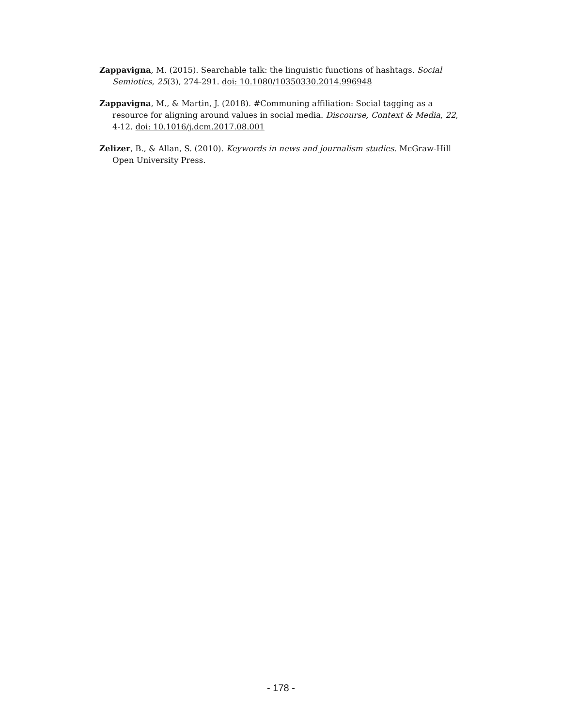Zappavigna, M. (2015). Searchable talk: the linguistic functions of hashtags. Social Semiotics, 25(3), 274-291. doi: 10.1080/10350330.2014.996948
Zappavigna, M., & Martin, J. (2018). #Communing affiliation: Social tagging as a resource for aligning around values in social media. Discourse, Context & Media, 22, 4-12. doi: 10.1016/j.dcm.2017.08.001
Zelizer, B., & Allan, S. (2010). Keywords in news and journalism studies. McGraw-Hill Open University Press.
- 178 -